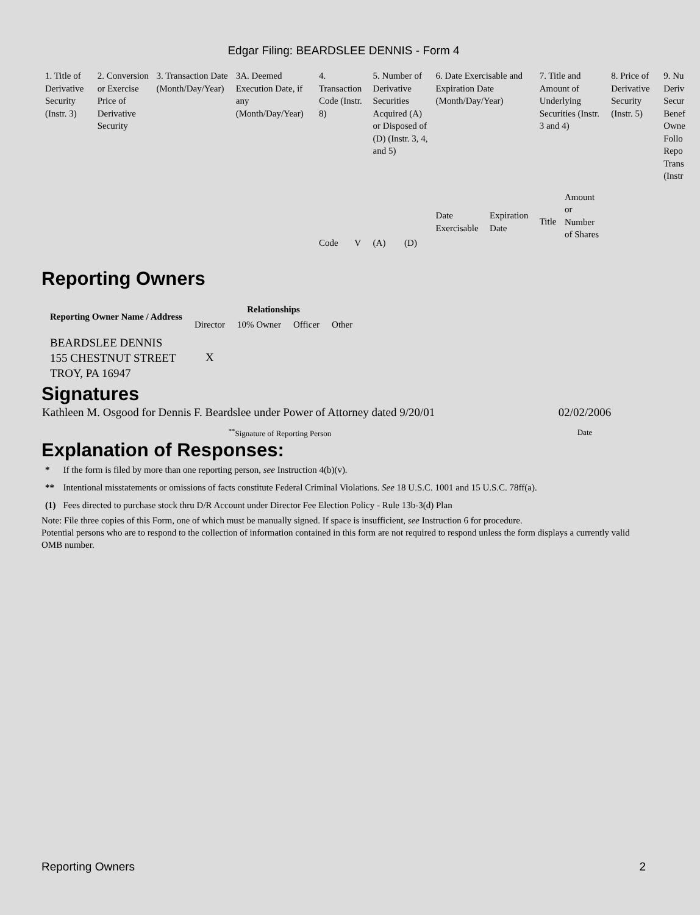Edgar Filing: BEARDSLEE DENNIS - Form 4
| 1. Title of Derivative Security (Instr. 3) | 2. Conversion or Exercise Price of Derivative Security | 3. Transaction Date (Month/Day/Year) | 3A. Deemed Execution Date, if any (Month/Day/Year) | 4. Transaction Code (Instr. 8) | | 5. Number of Derivative Securities Acquired (A) or Disposed of (D) (Instr. 3, 4, and 5) | | 6. Date Exercisable and Expiration Date (Month/Day/Year) | | 7. Title and Amount of Underlying Securities (Instr. 3 and 4) | | 8. Price of Derivative Security (Instr. 5) | 9. Nu Deriv Secur Benef Owne Follo Repo Trans (Instr |
| --- | --- | --- | --- | --- | --- | --- | --- | --- | --- | --- | --- | --- | --- |
| | | | | Code | V | (A) | (D) | Date Exercisable | Expiration Date | Title | Amount or Number of Shares | | |
Reporting Owners
| Reporting Owner Name / Address | Relationships | | | |
| --- | --- | --- | --- | --- |
| | Director | 10% Owner | Officer | Other |
| BEARDSLEE DENNIS 155 CHESTNUT STREET TROY, PA 16947 | X | | | |
Signatures
| Kathleen M. Osgood for Dennis F. Beardslee under Power of Attorney dated 9/20/01 | 02/02/2006 |
| <sup>**</sup> Signature of Reporting Person | Date |
Explanation of Responses:
| * | If the form is filed by more than one reporting person, see Instruction 4(b)(v). |
| ** | Intentional misstatements or omissions of facts constitute Federal Criminal Violations. See 18 U.S.C. 1001 and 15 U.S.C. 78ff(a). |
| (1) | Fees directed to purchase stock thru D/R Account under Director Fee Election Policy - Rule 13b-3(d) Plan |
Note: File three copies of this Form, one of which must be manually signed. If space is insufficient, see Instruction 6 for procedure.
Potential persons who are to respond to the collection of information contained in this form are not required to respond unless the form displays a currently valid OMB number.
Reporting Owners 2